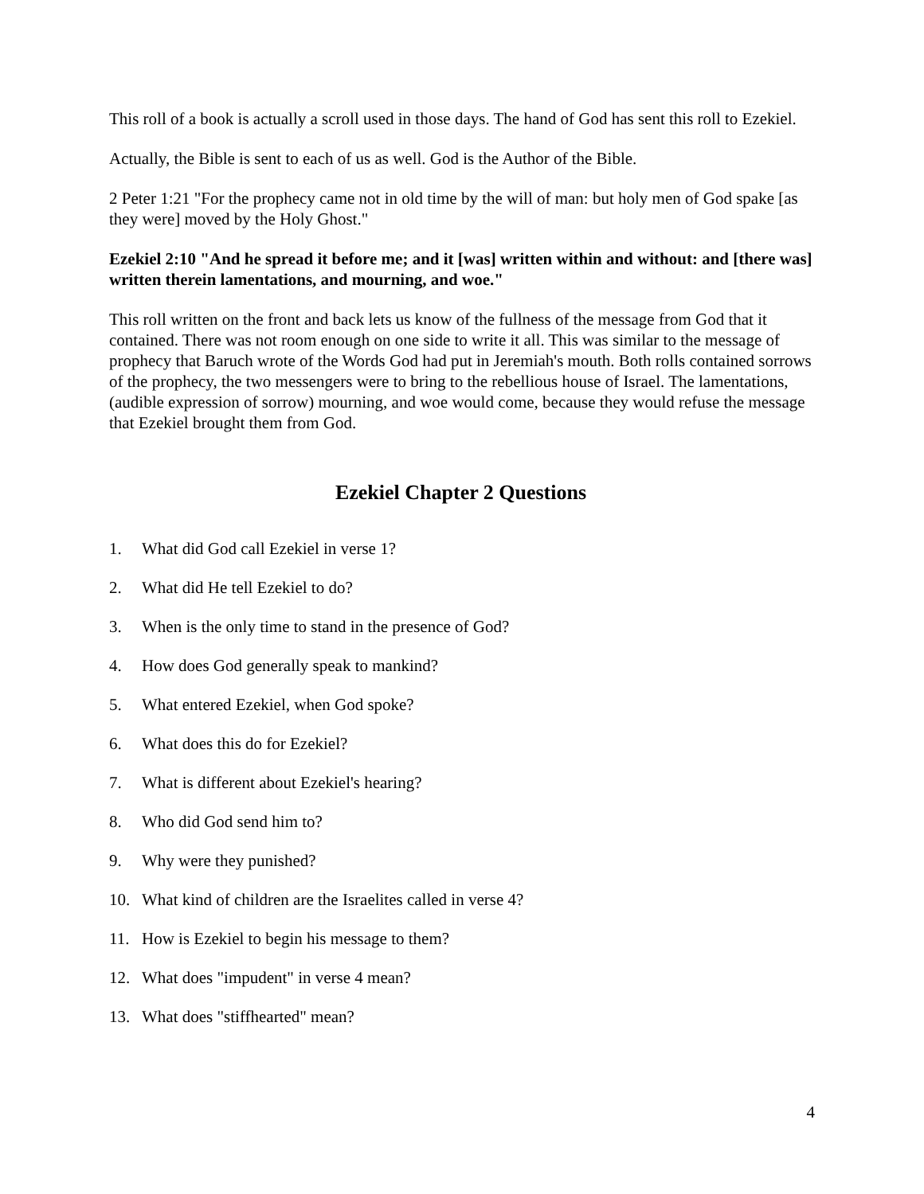This roll of a book is actually a scroll used in those days. The hand of God has sent this roll to Ezekiel.
Actually, the Bible is sent to each of us as well. God is the Author of the Bible.
2 Peter 1:21 "For the prophecy came not in old time by the will of man: but holy men of God spake [as they were] moved by the Holy Ghost."
Ezekiel 2:10 "And he spread it before me; and it [was] written within and without: and [there was] written therein lamentations, and mourning, and woe."
This roll written on the front and back lets us know of the fullness of the message from God that it contained. There was not room enough on one side to write it all. This was similar to the message of prophecy that Baruch wrote of the Words God had put in Jeremiah's mouth. Both rolls contained sorrows of the prophecy, the two messengers were to bring to the rebellious house of Israel. The lamentations, (audible expression of sorrow) mourning, and woe would come, because they would refuse the message that Ezekiel brought them from God.
Ezekiel Chapter 2 Questions
1. What did God call Ezekiel in verse 1?
2. What did He tell Ezekiel to do?
3. When is the only time to stand in the presence of God?
4. How does God generally speak to mankind?
5. What entered Ezekiel, when God spoke?
6. What does this do for Ezekiel?
7. What is different about Ezekiel's hearing?
8. Who did God send him to?
9. Why were they punished?
10. What kind of children are the Israelites called in verse 4?
11. How is Ezekiel to begin his message to them?
12. What does "impudent" in verse 4 mean?
13. What does "stiffhearted" mean?
4